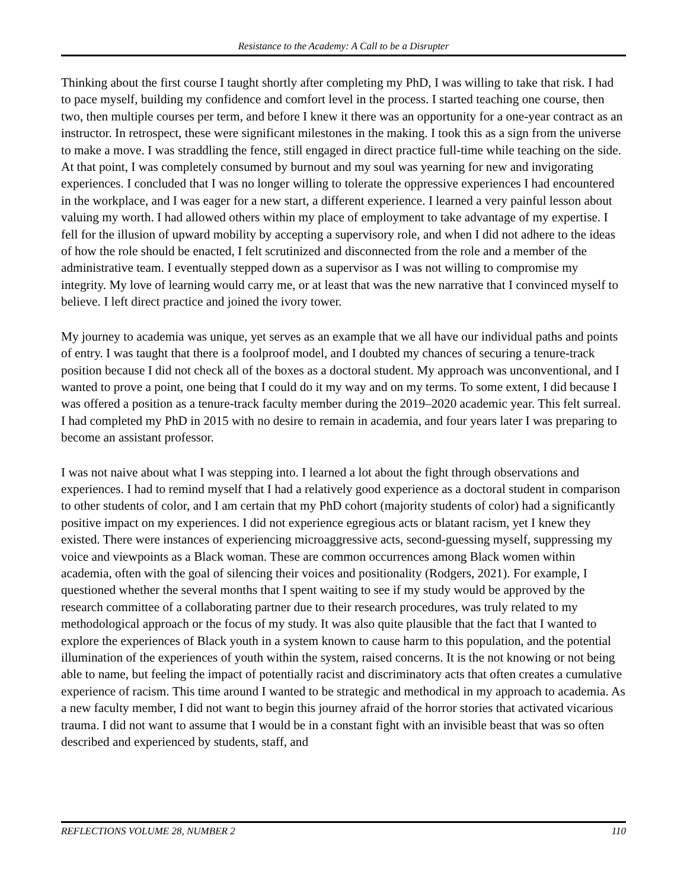Resistance to the Academy: A Call to be a Disrupter
Thinking about the first course I taught shortly after completing my PhD, I was willing to take that risk. I had to pace myself, building my confidence and comfort level in the process. I started teaching one course, then two, then multiple courses per term, and before I knew it there was an opportunity for a one-year contract as an instructor. In retrospect, these were significant milestones in the making. I took this as a sign from the universe to make a move. I was straddling the fence, still engaged in direct practice full-time while teaching on the side. At that point, I was completely consumed by burnout and my soul was yearning for new and invigorating experiences. I concluded that I was no longer willing to tolerate the oppressive experiences I had encountered in the workplace, and I was eager for a new start, a different experience. I learned a very painful lesson about valuing my worth. I had allowed others within my place of employment to take advantage of my expertise. I fell for the illusion of upward mobility by accepting a supervisory role, and when I did not adhere to the ideas of how the role should be enacted, I felt scrutinized and disconnected from the role and a member of the administrative team. I eventually stepped down as a supervisor as I was not willing to compromise my integrity. My love of learning would carry me, or at least that was the new narrative that I convinced myself to believe. I left direct practice and joined the ivory tower.
My journey to academia was unique, yet serves as an example that we all have our individual paths and points of entry. I was taught that there is a foolproof model, and I doubted my chances of securing a tenure-track position because I did not check all of the boxes as a doctoral student. My approach was unconventional, and I wanted to prove a point, one being that I could do it my way and on my terms. To some extent, I did because I was offered a position as a tenure-track faculty member during the 2019–2020 academic year. This felt surreal. I had completed my PhD in 2015 with no desire to remain in academia, and four years later I was preparing to become an assistant professor.
I was not naive about what I was stepping into. I learned a lot about the fight through observations and experiences. I had to remind myself that I had a relatively good experience as a doctoral student in comparison to other students of color, and I am certain that my PhD cohort (majority students of color) had a significantly positive impact on my experiences. I did not experience egregious acts or blatant racism, yet I knew they existed. There were instances of experiencing microaggressive acts, second-guessing myself, suppressing my voice and viewpoints as a Black woman. These are common occurrences among Black women within academia, often with the goal of silencing their voices and positionality (Rodgers, 2021). For example, I questioned whether the several months that I spent waiting to see if my study would be approved by the research committee of a collaborating partner due to their research procedures, was truly related to my methodological approach or the focus of my study. It was also quite plausible that the fact that I wanted to explore the experiences of Black youth in a system known to cause harm to this population, and the potential illumination of the experiences of youth within the system, raised concerns. It is the not knowing or not being able to name, but feeling the impact of potentially racist and discriminatory acts that often creates a cumulative experience of racism. This time around I wanted to be strategic and methodical in my approach to academia. As a new faculty member, I did not want to begin this journey afraid of the horror stories that activated vicarious trauma. I did not want to assume that I would be in a constant fight with an invisible beast that was so often described and experienced by students, staff, and
REFLECTIONS VOLUME 28, NUMBER 2 110